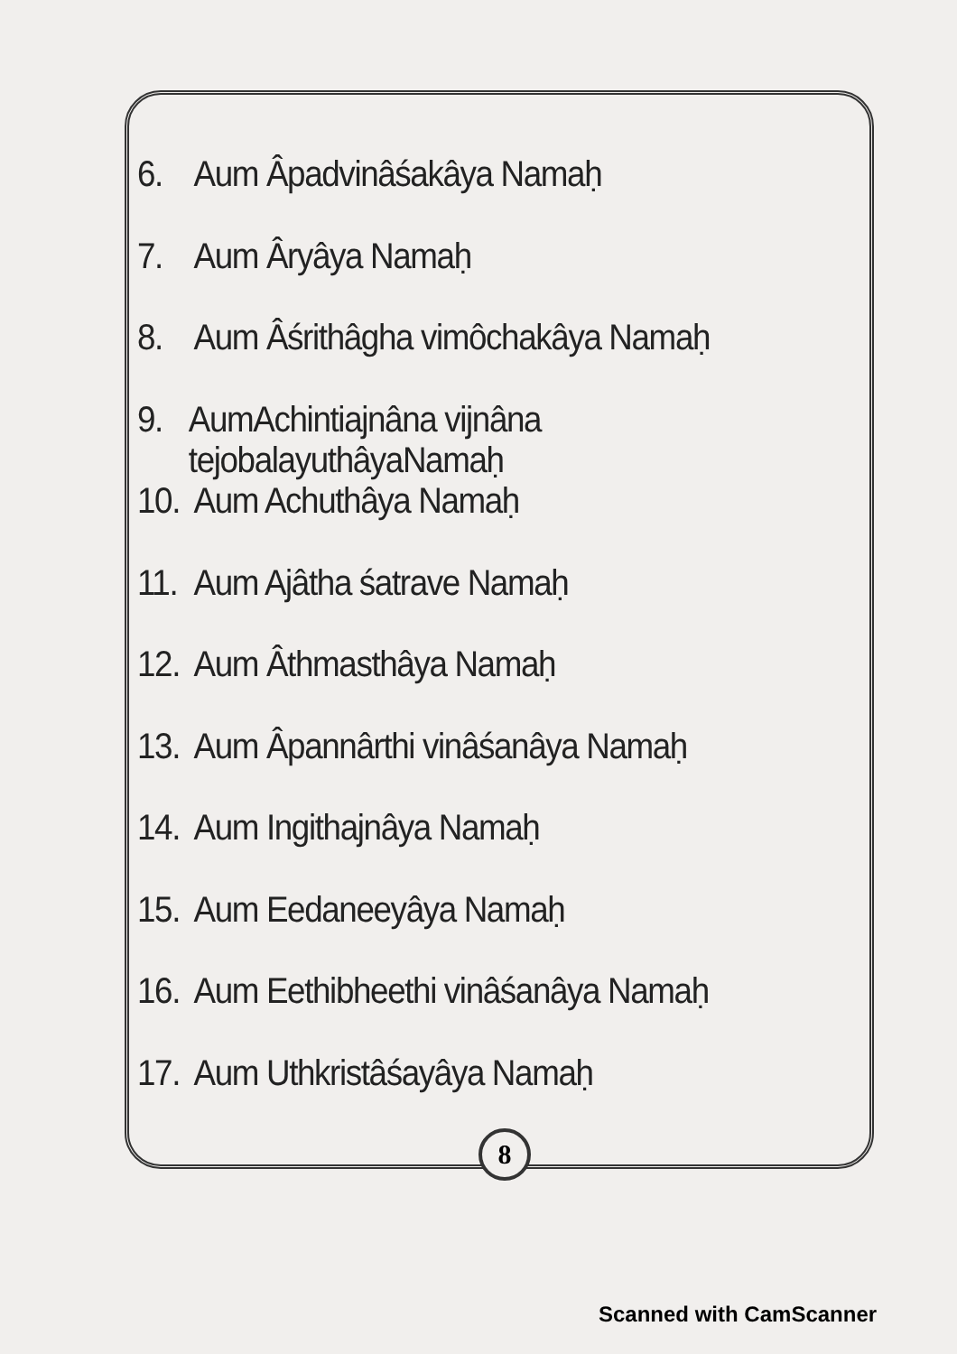6. Aum Âpadvinâśakâya Namaḥ
7. Aum Âryâya Namaḥ
8. Aum Âśrithâgha vimôchakâya Namaḥ
9. AumAchintiajnâna vijnâna tejobalayuthâyaNamaḥ
10. Aum Achuthâya Namaḥ
11. Aum Ajâtha śatrave Namaḥ
12. Aum Âthmasthâya Namaḥ
13. Aum Âpannârthi vinâśanâya Namaḥ
14. Aum Ingithajnâya Namaḥ
15. Aum Eedaneeyâya Namaḥ
16. Aum Eethibheethi vinâśanâya Namaḥ
17. Aum Uthkristâśayâya Namaḥ
8
Scanned with CamScanner